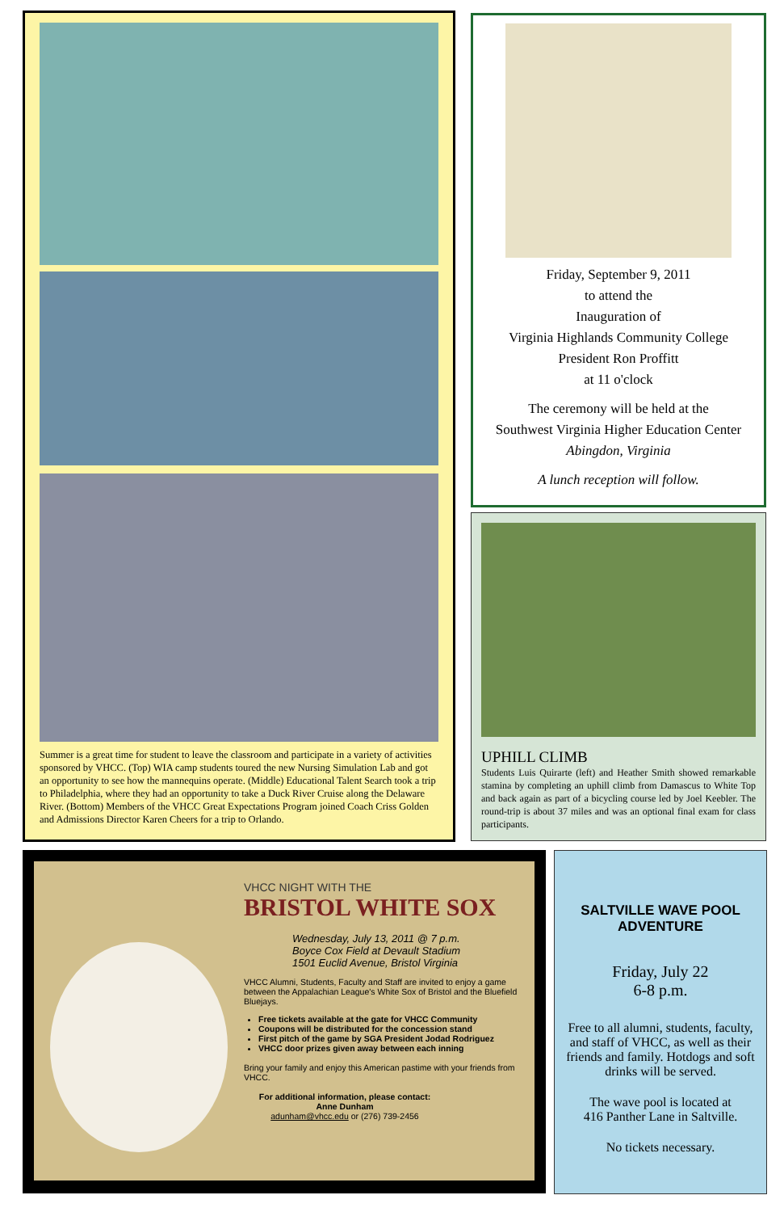Summer is a great time for student to leave the classroom and participate in a variety of activities sponsored by VHCC. (Top) WIA camp students toured the new Nursing Simulation Lab and got an opportunity to see how the mannequins operate. (Middle) Educational Talent Search took a trip to Philadelphia, where they had an opportunity to take a Duck River Cruise along the Delaware River. (Bottom) Members of the VHCC Great Expectations Program joined Coach Criss Golden and Admissions Director Karen Cheers for a trip to Orlando.
Friday, September 9, 2011
to attend the
Inauguration of
Virginia Highlands Community College
President Ron Proffitt
at 11 o'clock
The ceremony will be held at the
Southwest Virginia Higher Education Center
Abingdon, Virginia
A lunch reception will follow.
UPHILL CLIMB
Students Luis Quirarte (left) and Heather Smith showed remarkable stamina by completing an uphill climb from Damascus to White Top and back again as part of a bicycling course led by Joel Keebler. The round-trip is about 37 miles and was an optional final exam for class participants.
VHCC NIGHT WITH THE
BRISTOL WHITE SOX
Wednesday, July 13, 2011 @ 7 p.m.
Boyce Cox Field at Devault Stadium
1501 Euclid Avenue, Bristol Virginia
VHCC Alumni, Students, Faculty and Staff are invited to enjoy a game between the Appalachian League's White Sox of Bristol and the Bluefield Bluejays.
Free tickets available at the gate for VHCC Community
Coupons will be distributed for the concession stand
First pitch of the game by SGA President Jodad Rodriguez
VHCC door prizes given away between each inning
Bring your family and enjoy this American pastime with your friends from VHCC.
For additional information, please contact:
Anne Dunham
adunham@vhcc.edu or (276) 739-2456
SALTVILLE WAVE POOL
ADVENTURE
Friday, July 22
6-8 p.m.
Free to all alumni, students, faculty, and staff of VHCC, as well as their friends and family. Hotdogs and soft drinks will be served.
The wave pool is located at
416 Panther Lane in Saltville.
No tickets necessary.